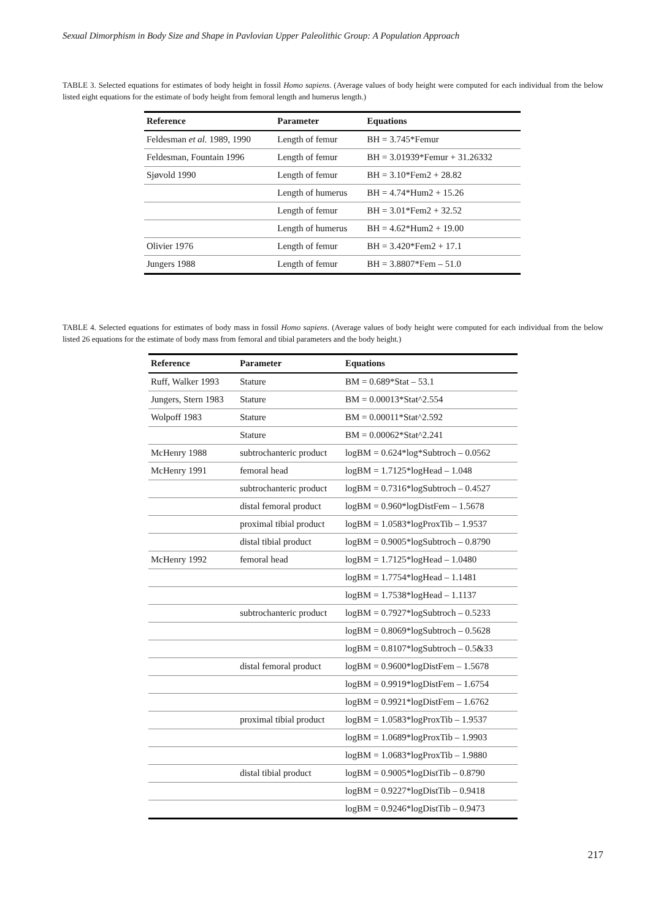Sexual Dimorphism in Body Size and Shape in Pavlovian Upper Paleolithic Group: A Population Approach
TABLE 3. Selected equations for estimates of body height in fossil Homo sapiens. (Average values of body height were computed for each individual from the below listed eight equations for the estimate of body height from femoral length and humerus length.)
| Reference | Parameter | Equations |
| --- | --- | --- |
| Feldesman et al. 1989, 1990 | Length of femur | BH = 3.745*Femur |
| Feldesman, Fountain 1996 | Length of femur | BH = 3.01939*Femur + 31.26332 |
| Sjøvold 1990 | Length of femur | BH = 3.10*Fem2 + 28.82 |
| | Length of humerus | BH = 4.74*Hum2 + 15.26 |
| | Length of femur | BH = 3.01*Fem2 + 32.52 |
| | Length of humerus | BH = 4.62*Hum2 + 19.00 |
| Olivier 1976 | Length of femur | BH = 3.420*Fem2 + 17.1 |
| Jungers 1988 | Length of femur | BH = 3.8807*Fem – 51.0 |
TABLE 4. Selected equations for estimates of body mass in fossil Homo sapiens. (Average values of body height were computed for each individual from the below listed 26 equations for the estimate of body mass from femoral and tibial parameters and the body height.)
| Reference | Parameter | Equations |
| --- | --- | --- |
| Ruff, Walker 1993 | Stature | BM = 0.689*Stat – 53.1 |
| Jungers, Stern 1983 | Stature | BM = 0.00013*Stat^2.554 |
| Wolpoff 1983 | Stature | BM = 0.00011*Stat^2.592 |
| | Stature | BM = 0.00062*Stat^2.241 |
| McHenry 1988 | subtrochanteric product | logBM = 0.624*log*Subtroch – 0.0562 |
| McHenry 1991 | femoral head | logBM = 1.7125*logHead – 1.048 |
| | subtrochanteric product | logBM = 0.7316*logSubtroch – 0.4527 |
| | distal femoral product | logBM = 0.960*logDistFem – 1.5678 |
| | proximal tibial product | logBM = 1.0583*logProxTib – 1.9537 |
| | distal tibial product | logBM = 0.9005*logSubtroch – 0.8790 |
| McHenry 1992 | femoral head | logBM = 1.7125*logHead – 1.0480 |
| | | logBM = 1.7754*logHead – 1.1481 |
| | | logBM = 1.7538*logHead – 1.1137 |
| | subtrochanteric product | logBM = 0.7927*logSubtroch – 0.5233 |
| | | logBM = 0.8069*logSubtroch – 0.5628 |
| | | logBM = 0.8107*logSubtroch – 0.5&33 |
| | distal femoral product | logBM = 0.9600*logDistFem – 1.5678 |
| | | logBM = 0.9919*logDistFem – 1.6754 |
| | | logBM = 0.9921*logDistFem – 1.6762 |
| | proximal tibial product | logBM = 1.0583*logProxTib – 1.9537 |
| | | logBM = 1.0689*logProxTib – 1.9903 |
| | | logBM = 1.0683*logProxTib – 1.9880 |
| | distal tibial product | logBM = 0.9005*logDistTib – 0.8790 |
| | | logBM = 0.9227*logDistTib – 0.9418 |
| | | logBM = 0.9246*logDistTib – 0.9473 |
217